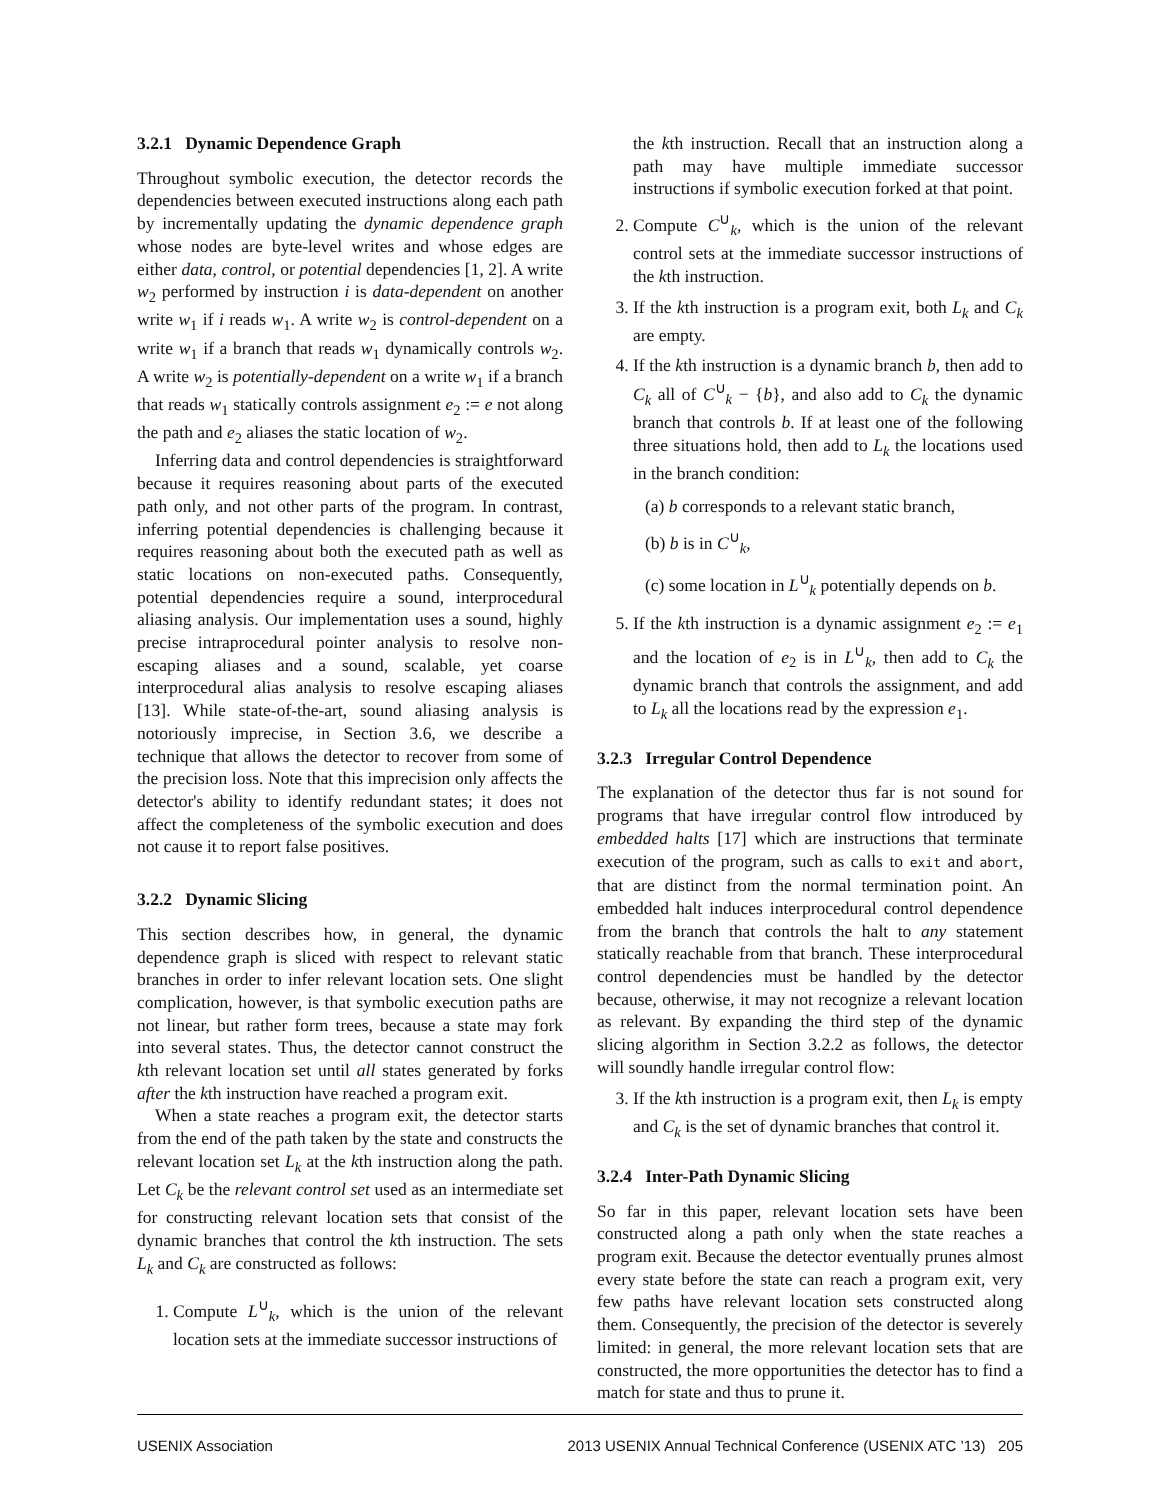3.2.1 Dynamic Dependence Graph
Throughout symbolic execution, the detector records the dependencies between executed instructions along each path by incrementally updating the dynamic dependence graph whose nodes are byte-level writes and whose edges are either data, control, or potential dependencies [1, 2]. A write w<sub>2</sub> performed by instruction i is data-dependent on another write w<sub>1</sub> if i reads w<sub>1</sub>. A write w<sub>2</sub> is control-dependent on a write w<sub>1</sub> if a branch that reads w<sub>1</sub> dynamically controls w<sub>2</sub>. A write w<sub>2</sub> is potentially-dependent on a write w<sub>1</sub> if a branch that reads w<sub>1</sub> statically controls assignment e<sub>2</sub> := e not along the path and e<sub>2</sub> aliases the static location of w<sub>2</sub>.
Inferring data and control dependencies is straightforward because it requires reasoning about parts of the executed path only, and not other parts of the program. In contrast, inferring potential dependencies is challenging because it requires reasoning about both the executed path as well as static locations on non-executed paths. Consequently, potential dependencies require a sound, interprocedural aliasing analysis. Our implementation uses a sound, highly precise intraprocedural pointer analysis to resolve non-escaping aliases and a sound, scalable, yet coarse interprocedural alias analysis to resolve escaping aliases [13]. While state-of-the-art, sound aliasing analysis is notoriously imprecise, in Section 3.6, we describe a technique that allows the detector to recover from some of the precision loss. Note that this imprecision only affects the detector's ability to identify redundant states; it does not affect the completeness of the symbolic execution and does not cause it to report false positives.
3.2.2 Dynamic Slicing
This section describes how, in general, the dynamic dependence graph is sliced with respect to relevant static branches in order to infer relevant location sets. One slight complication, however, is that symbolic execution paths are not linear, but rather form trees, because a state may fork into several states. Thus, the detector cannot construct the kth relevant location set until all states generated by forks after the kth instruction have reached a program exit.
When a state reaches a program exit, the detector starts from the end of the path taken by the state and constructs the relevant location set L<sub>k</sub> at the kth instruction along the path. Let C<sub>k</sub> be the relevant control set used as an intermediate set for constructing relevant location sets that consist of the dynamic branches that control the kth instruction. The sets L<sub>k</sub> and C<sub>k</sub> are constructed as follows:
1. Compute L<sup>∪</sup><sub>k</sub>, which is the union of the relevant location sets at the immediate successor instructions of
the kth instruction. Recall that an instruction along a path may have multiple immediate successor instructions if symbolic execution forked at that point.
2. Compute C<sup>∪</sup><sub>k</sub>, which is the union of the relevant control sets at the immediate successor instructions of the kth instruction.
3. If the kth instruction is a program exit, both L<sub>k</sub> and C<sub>k</sub> are empty.
4. If the kth instruction is a dynamic branch b, then add to C<sub>k</sub> all of C<sup>∪</sup><sub>k</sub> − {b}, and also add to C<sub>k</sub> the dynamic branch that controls b. If at least one of the following three situations hold, then add to L<sub>k</sub> the locations used in the branch condition:
(a) b corresponds to a relevant static branch,
(b) b is in C<sup>∪</sup><sub>k</sub>,
(c) some location in L<sup>∪</sup><sub>k</sub> potentially depends on b.
5. If the kth instruction is a dynamic assignment e<sub>2</sub> := e<sub>1</sub> and the location of e<sub>2</sub> is in L<sup>∪</sup><sub>k</sub>, then add to C<sub>k</sub> the dynamic branch that controls the assignment, and add to L<sub>k</sub> all the locations read by the expression e<sub>1</sub>.
3.2.3 Irregular Control Dependence
The explanation of the detector thus far is not sound for programs that have irregular control flow introduced by embedded halts [17] which are instructions that terminate execution of the program, such as calls to exit and abort, that are distinct from the normal termination point. An embedded halt induces interprocedural control dependence from the branch that controls the halt to any statement statically reachable from that branch. These interprocedural control dependencies must be handled by the detector because, otherwise, it may not recognize a relevant location as relevant. By expanding the third step of the dynamic slicing algorithm in Section 3.2.2 as follows, the detector will soundly handle irregular control flow:
3. If the kth instruction is a program exit, then L<sub>k</sub> is empty and C<sub>k</sub> is the set of dynamic branches that control it.
3.2.4 Inter-Path Dynamic Slicing
So far in this paper, relevant location sets have been constructed along a path only when the state reaches a program exit. Because the detector eventually prunes almost every state before the state can reach a program exit, very few paths have relevant location sets constructed along them. Consequently, the precision of the detector is severely limited: in general, the more relevant location sets that are constructed, the more opportunities the detector has to find a match for state and thus to prune it.
USENIX Association 2013 USENIX Annual Technical Conference (USENIX ATC ’13) 205